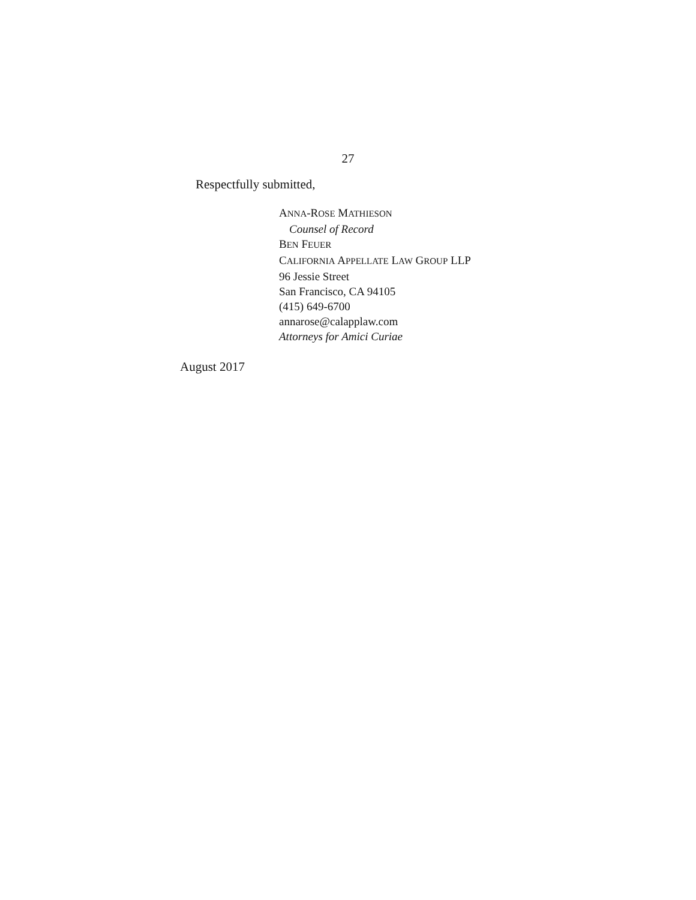27
Respectfully submitted,
ANNA-ROSE MATHIESON
Counsel of Record
BEN FEUER
CALIFORNIA APPELLATE LAW GROUP LLP
96 Jessie Street
San Francisco, CA 94105
(415) 649-6700
annarose@calapplaw.com
Attorneys for Amici Curiae
August 2017